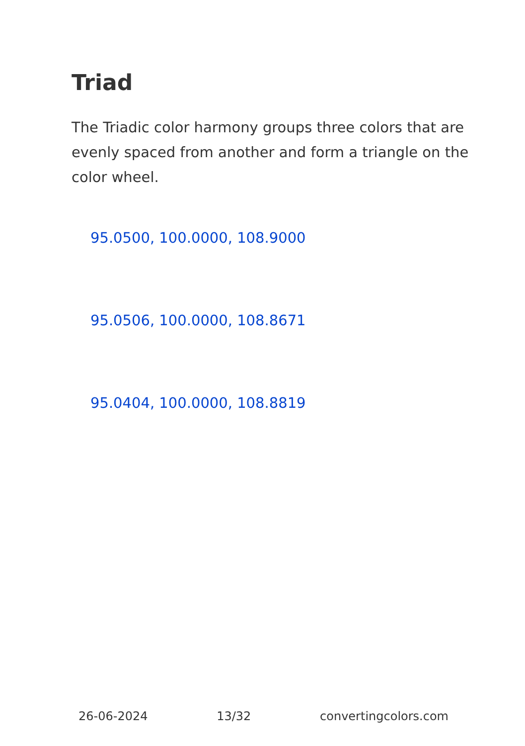Triad
The Triadic color harmony groups three colors that are evenly spaced from another and form a triangle on the color wheel.
95.0500, 100.0000, 108.9000
95.0506, 100.0000, 108.8671
95.0404, 100.0000, 108.8819
26-06-2024 13/32 convertingcolors.com